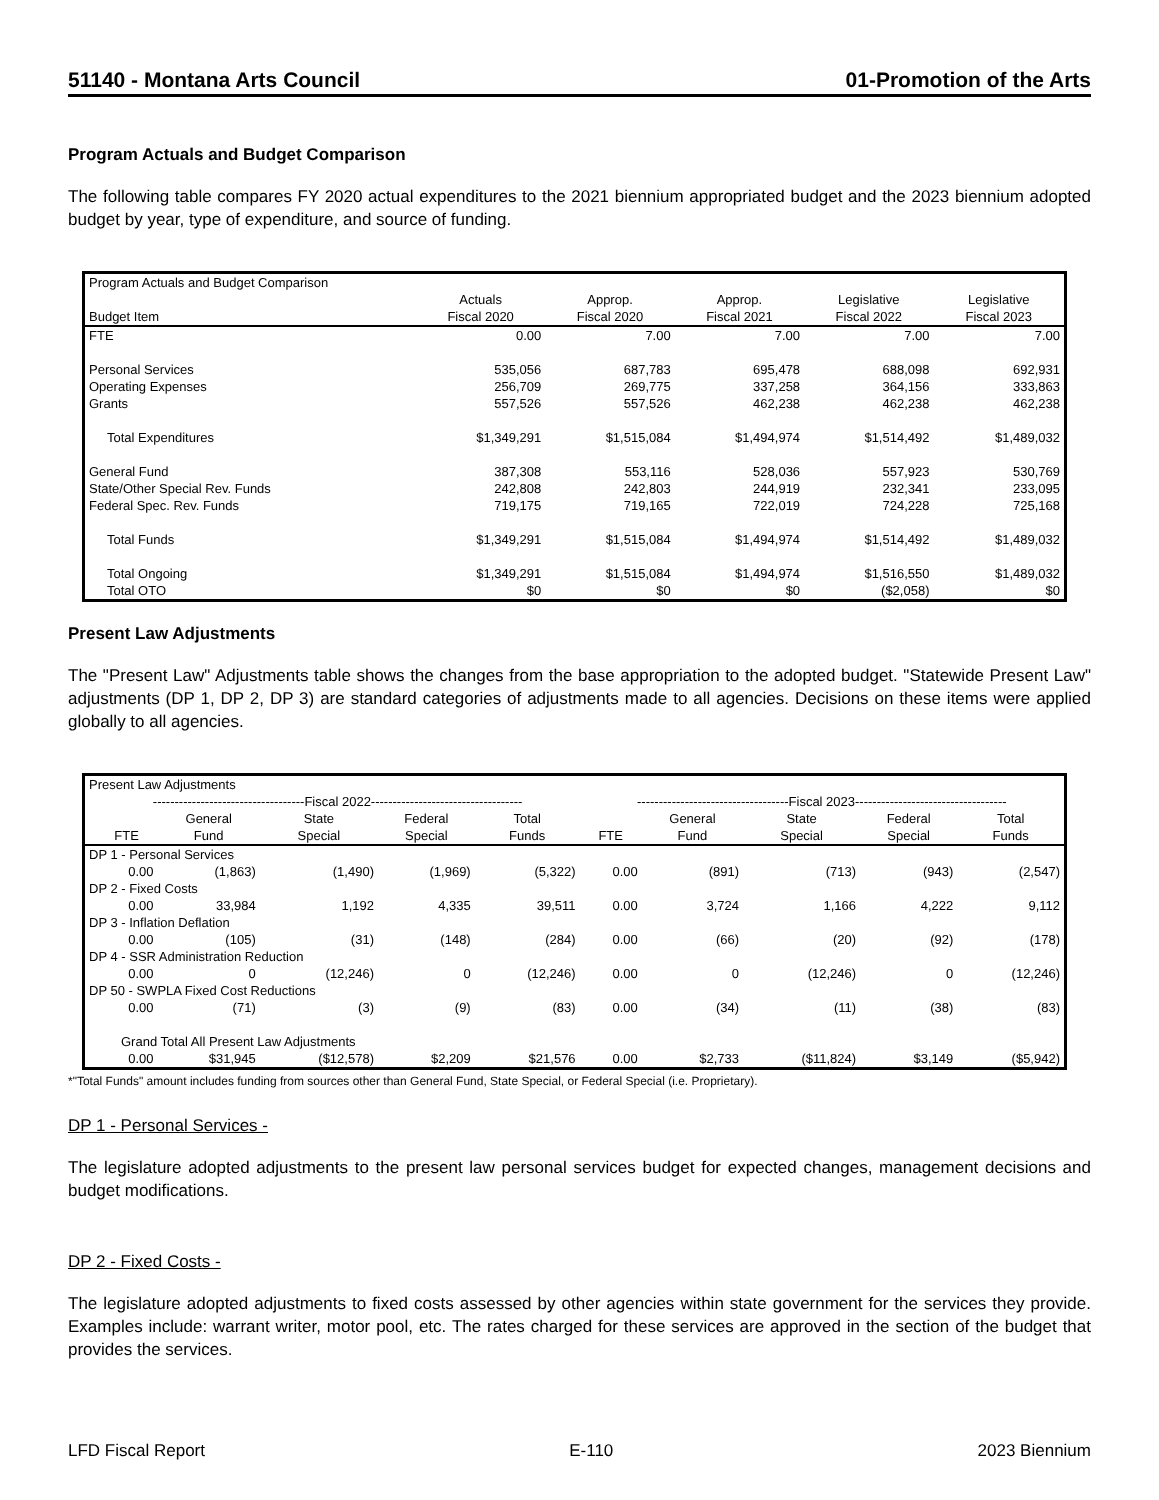51140 - Montana Arts Council 01-Promotion of the Arts
Program Actuals and Budget Comparison
The following table compares FY 2020 actual expenditures to the 2021 biennium appropriated budget and the 2023 biennium adopted budget by year, type of expenditure, and source of funding.
| Program Actuals and Budget Comparison | | | | | |
| Budget Item | Actuals Fiscal 2020 | Approp. Fiscal 2020 | Approp. Fiscal 2021 | Legislative Fiscal 2022 | Legislative Fiscal 2023 |
| FTE | 0.00 | 7.00 | 7.00 | 7.00 | 7.00 |
| Personal Services | 535,056 | 687,783 | 695,478 | 688,098 | 692,931 |
| Operating Expenses | 256,709 | 269,775 | 337,258 | 364,156 | 333,863 |
| Grants | 557,526 | 557,526 | 462,238 | 462,238 | 462,238 |
| Total Expenditures | $1,349,291 | $1,515,084 | $1,494,974 | $1,514,492 | $1,489,032 |
| General Fund | 387,308 | 553,116 | 528,036 | 557,923 | 530,769 |
| State/Other Special Rev. Funds | 242,808 | 242,803 | 244,919 | 232,341 | 233,095 |
| Federal Spec. Rev. Funds | 719,175 | 719,165 | 722,019 | 724,228 | 725,168 |
| Total Funds | $1,349,291 | $1,515,084 | $1,494,974 | $1,514,492 | $1,489,032 |
| Total Ongoing | $1,349,291 | $1,515,084 | $1,494,974 | $1,516,550 | $1,489,032 |
| Total OTO | $0 | $0 | $0 | ($2,058) | $0 |
Present Law Adjustments
The "Present Law" Adjustments table shows the changes from the base appropriation to the adopted budget. "Statewide Present Law" adjustments (DP 1, DP 2, DP 3) are standard categories of adjustments made to all agencies. Decisions on these items were applied globally to all agencies.
| Present Law Adjustments | | | | | | | | | | |
| | -----------------------------------Fiscal 2022----------------------------------- | | | | | -----------------------------------Fiscal 2023----------------------------------- | | | | |
| | FTE | General Fund | State Special | Federal Special | Total Funds | FTE | General Fund | State Special | Federal Special | Total Funds |
| DP 1 - Personal Services | | | | | | | | | | |
| | 0.00 | (1,863) | (1,490) | (1,969) | (5,322) | 0.00 | (891) | (713) | (943) | (2,547) |
| DP 2 - Fixed Costs | | | | | | | | | | |
| | 0.00 | 33,984 | 1,192 | 4,335 | 39,511 | 0.00 | 3,724 | 1,166 | 4,222 | 9,112 |
| DP 3 - Inflation Deflation | | | | | | | | | | |
| | 0.00 | (105) | (31) | (148) | (284) | 0.00 | (66) | (20) | (92) | (178) |
| DP 4 - SSR Administration Reduction | | | | | | | | | | |
| | 0.00 | 0 | (12,246) | 0 | (12,246) | 0.00 | 0 | (12,246) | 0 | (12,246) |
| DP 50 - SWPLA Fixed Cost Reductions | | | | | | | | | | |
| | 0.00 | (71) | (3) | (9) | (83) | 0.00 | (34) | (11) | (38) | (83) |
| Grand Total All Present Law Adjustments | | | | | | | | | | |
| | 0.00 | $31,945 | ($12,578) | $2,209 | $21,576 | 0.00 | $2,733 | ($11,824) | $3,149 | ($5,942) |
*"Total Funds" amount includes funding from sources other than General Fund, State Special, or Federal Special (i.e. Proprietary).
DP 1 - Personal Services -
The legislature adopted adjustments to the present law personal services budget for expected changes, management decisions and budget modifications.
DP 2 - Fixed Costs -
The legislature adopted adjustments to fixed costs assessed by other agencies within state government for the services they provide. Examples include: warrant writer, motor pool, etc. The rates charged for these services are approved in the section of the budget that provides the services.
LFD Fiscal Report E-110 2023 Biennium